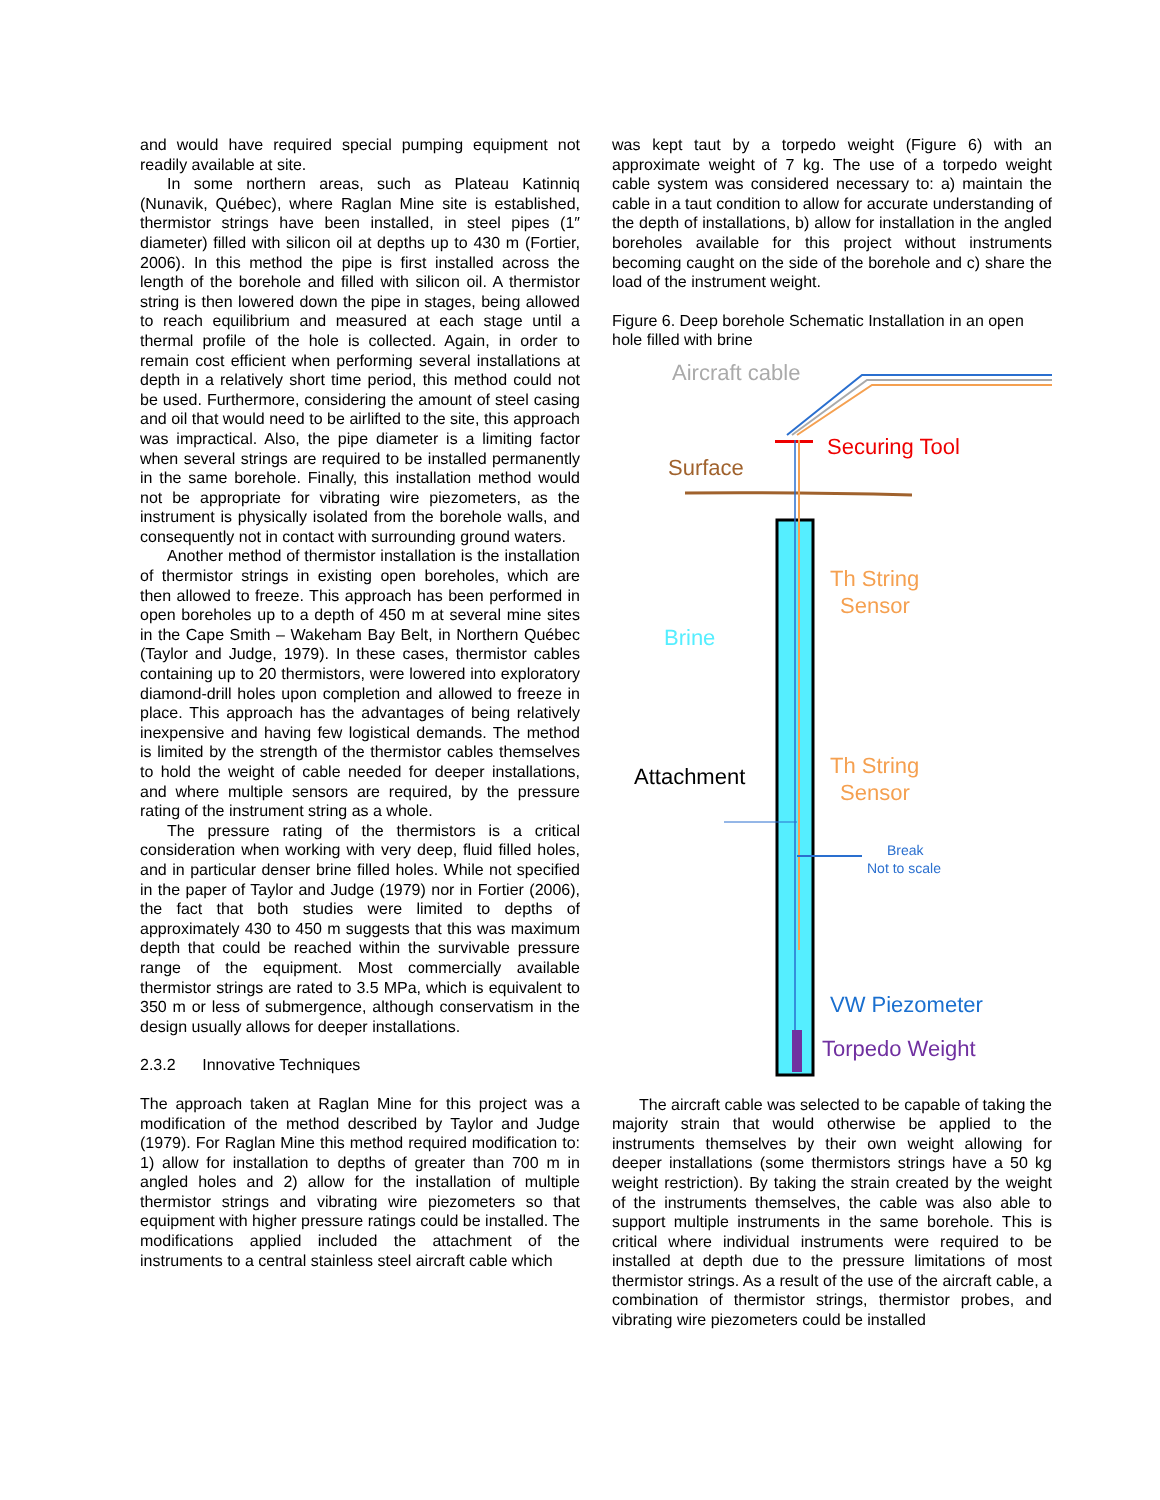and would have required special pumping equipment not readily available at site.
In some northern areas, such as Plateau Katinniq (Nunavik, Québec), where Raglan Mine site is established, thermistor strings have been installed, in steel pipes (1″ diameter) filled with silicon oil at depths up to 430 m (Fortier, 2006). In this method the pipe is first installed across the length of the borehole and filled with silicon oil. A thermistor string is then lowered down the pipe in stages, being allowed to reach equilibrium and measured at each stage until a thermal profile of the hole is collected. Again, in order to remain cost efficient when performing several installations at depth in a relatively short time period, this method could not be used. Furthermore, considering the amount of steel casing and oil that would need to be airlifted to the site, this approach was impractical. Also, the pipe diameter is a limiting factor when several strings are required to be installed permanently in the same borehole. Finally, this installation method would not be appropriate for vibrating wire piezometers, as the instrument is physically isolated from the borehole walls, and consequently not in contact with surrounding ground waters.
Another method of thermistor installation is the installation of thermistor strings in existing open boreholes, which are then allowed to freeze. This approach has been performed in open boreholes up to a depth of 450 m at several mine sites in the Cape Smith – Wakeham Bay Belt, in Northern Québec (Taylor and Judge, 1979). In these cases, thermistor cables containing up to 20 thermistors, were lowered into exploratory diamond-drill holes upon completion and allowed to freeze in place. This approach has the advantages of being relatively inexpensive and having few logistical demands. The method is limited by the strength of the thermistor cables themselves to hold the weight of cable needed for deeper installations, and where multiple sensors are required, by the pressure rating of the instrument string as a whole.
The pressure rating of the thermistors is a critical consideration when working with very deep, fluid filled holes, and in particular denser brine filled holes. While not specified in the paper of Taylor and Judge (1979) nor in Fortier (2006), the fact that both studies were limited to depths of approximately 430 to 450 m suggests that this was maximum depth that could be reached within the survivable pressure range of the equipment. Most commercially available thermistor strings are rated to 3.5 MPa, which is equivalent to 350 m or less of submergence, although conservatism in the design usually allows for deeper installations.
2.3.2 Innovative Techniques
The approach taken at Raglan Mine for this project was a modification of the method described by Taylor and Judge (1979). For Raglan Mine this method required modification to: 1) allow for installation to depths of greater than 700 m in angled holes and 2) allow for the installation of multiple thermistor strings and vibrating wire piezometers so that equipment with higher pressure ratings could be installed. The modifications applied included the attachment of the instruments to a central stainless steel aircraft cable which
was kept taut by a torpedo weight (Figure 6) with an approximate weight of 7 kg. The use of a torpedo weight cable system was considered necessary to: a) maintain the cable in a taut condition to allow for accurate understanding of the depth of installations, b) allow for installation in the angled boreholes available for this project without instruments becoming caught on the side of the borehole and c) share the load of the instrument weight.
Figure 6. Deep borehole Schematic Installation in an open hole filled with brine
Aircraft cable
Securing Tool
Surface
Th String
Sensor
Brine
Attachment
Th String
Sensor
Break
Not to scale
VW Piezometer
Torpedo Weight
The aircraft cable was selected to be capable of taking the majority strain that would otherwise be applied to the instruments themselves by their own weight allowing for deeper installations (some thermistors strings have a 50 kg weight restriction). By taking the strain created by the weight of the instruments themselves, the cable was also able to support multiple instruments in the same borehole. This is critical where individual instruments were required to be installed at depth due to the pressure limitations of most thermistor strings. As a result of the use of the aircraft cable, a combination of thermistor strings, thermistor probes, and vibrating wire piezometers could be installed